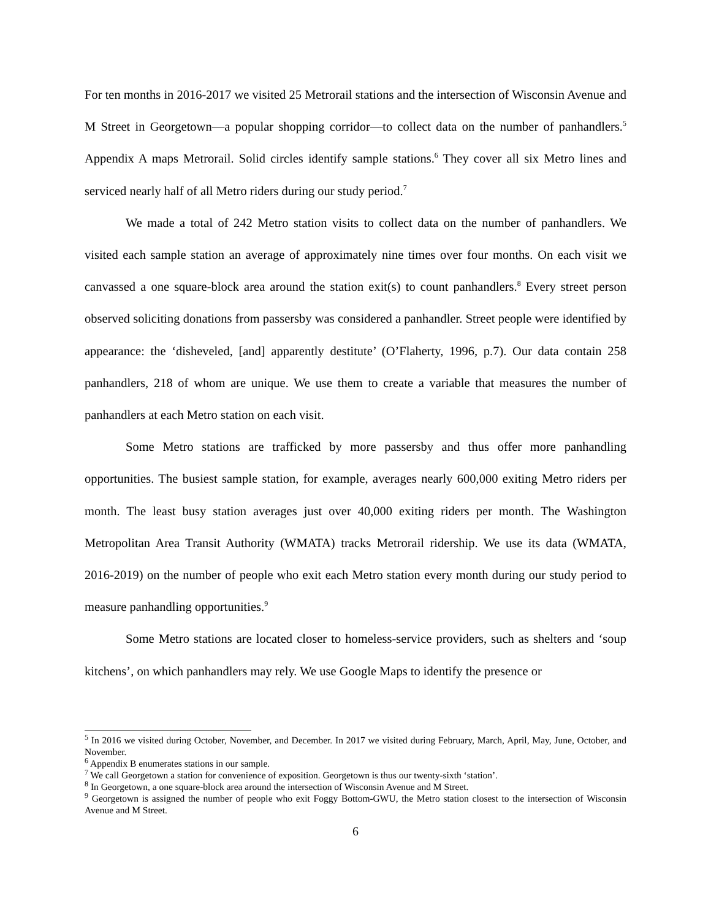For ten months in 2016-2017 we visited 25 Metrorail stations and the intersection of Wisconsin Avenue and M Street in Georgetown—a popular shopping corridor—to collect data on the number of panhandlers.<sup>5</sup> Appendix A maps Metrorail. Solid circles identify sample stations.<sup>6</sup> They cover all six Metro lines and serviced nearly half of all Metro riders during our study period.<sup>7</sup>
We made a total of 242 Metro station visits to collect data on the number of panhandlers. We visited each sample station an average of approximately nine times over four months. On each visit we canvassed a one square-block area around the station exit(s) to count panhandlers.<sup>8</sup> Every street person observed soliciting donations from passersby was considered a panhandler. Street people were identified by appearance: the ‘disheveled, [and] apparently destitute’ (O’Flaherty, 1996, p.7). Our data contain 258 panhandlers, 218 of whom are unique. We use them to create a variable that measures the number of panhandlers at each Metro station on each visit.
Some Metro stations are trafficked by more passersby and thus offer more panhandling opportunities. The busiest sample station, for example, averages nearly 600,000 exiting Metro riders per month. The least busy station averages just over 40,000 exiting riders per month. The Washington Metropolitan Area Transit Authority (WMATA) tracks Metrorail ridership. We use its data (WMATA, 2016-2019) on the number of people who exit each Metro station every month during our study period to measure panhandling opportunities.<sup>9</sup>
Some Metro stations are located closer to homeless-service providers, such as shelters and ‘soup kitchens’, on which panhandlers may rely. We use Google Maps to identify the presence or
<sup>5</sup> In 2016 we visited during October, November, and December. In 2017 we visited during February, March, April, May, June, October, and November.
<sup>6</sup> Appendix B enumerates stations in our sample.
<sup>7</sup> We call Georgetown a station for convenience of exposition. Georgetown is thus our twenty-sixth ‘station’.
<sup>8</sup> In Georgetown, a one square-block area around the intersection of Wisconsin Avenue and M Street.
<sup>9</sup> Georgetown is assigned the number of people who exit Foggy Bottom-GWU, the Metro station closest to the intersection of Wisconsin Avenue and M Street.
6